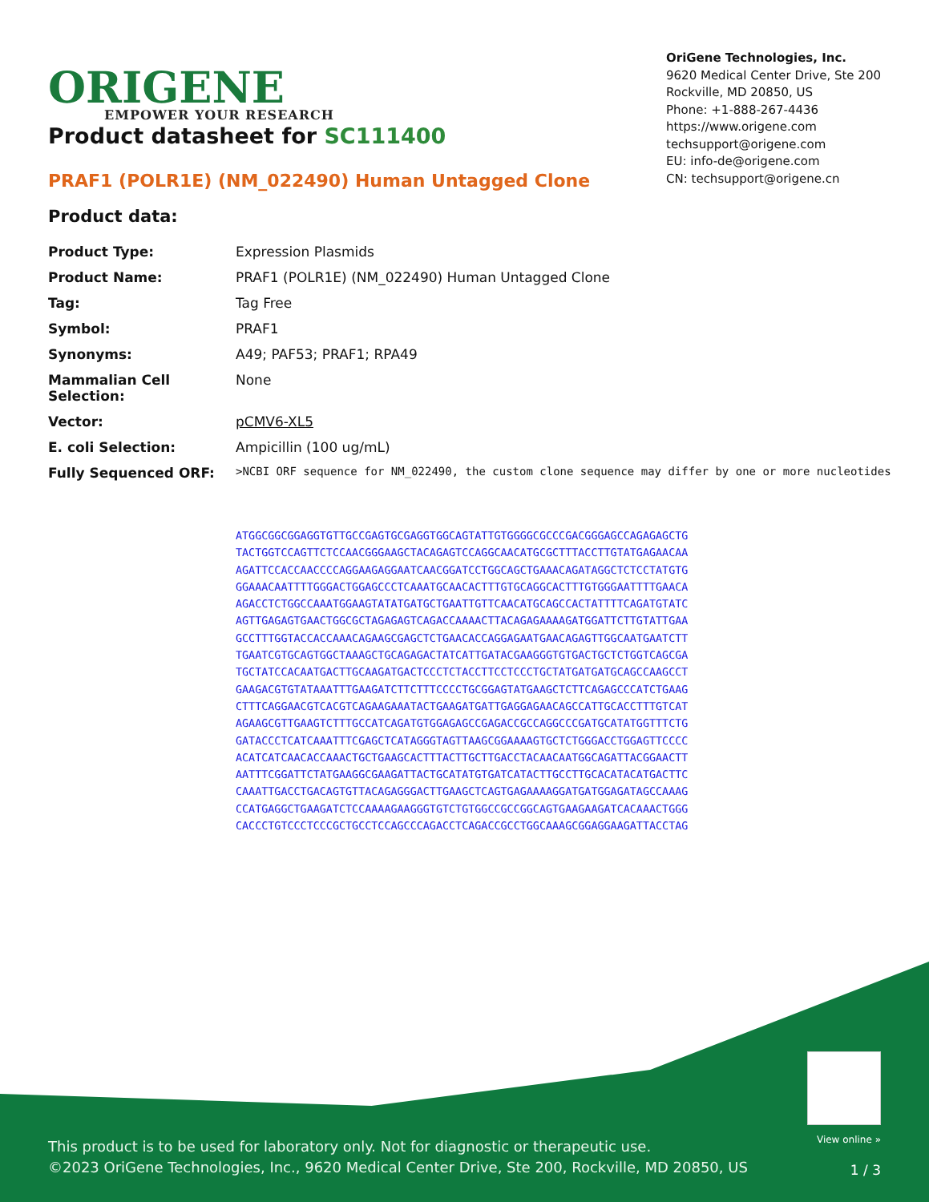ORIGENE
EMPOWER YOUR RESEARCH
OriGene Technologies, Inc.
9620 Medical Center Drive, Ste 200
Rockville, MD 20850, US
Phone: +1-888-267-4436
https://www.origene.com
techsupport@origene.com
EU: info-de@origene.com
CN: techsupport@origene.cn
Product datasheet for SC111400
PRAF1 (POLR1E) (NM_022490) Human Untagged Clone
Product data:
| Product Type: | Expression Plasmids |
| Product Name: | PRAF1 (POLR1E) (NM_022490) Human Untagged Clone |
| Tag: | Tag Free |
| Symbol: | PRAF1 |
| Synonyms: | A49; PAF53; PRAF1; RPA49 |
| Mammalian Cell Selection: | None |
| Vector: | pCMV6-XL5 |
| E. coli Selection: | Ampicillin (100 ug/mL) |
| Fully Sequenced ORF: | >NCBI ORF sequence for NM_022490, the custom clone sequence may differ by one or more nucleotides |
ATGGCGGCGGAGGTGTTGCCGAGTGCGAGGTGGCAGTATTGTGGGGCGCCCGACGGGAGCCAGAGAGCTG
TACTGGTCCAGTTCTCCAACGGGAAGCTACAGAGTCCAGGCAACATGCGCTTTACCTTGTATGAGAACAA
AGATTCCACCAACCCCAGGAAGAGGAATCAACGGATCCTGGCAGCTGAAACAGATAGGCTCTCCTATGTG
GGAAACAATTTTGGGACTGGAGCCCTCAAATGCAACACTTTGTGCAGGCACTTTGTGGGAATTTTGAACA
AGACCTCTGGCCAAATGGAAGTATATGATGCTGAATTGTTCAACATGCAGCCACTATTTTCAGATGTATC
AGTTGAGAGTGAACTGGCGCTAGAGAGTCAGACCAAAACTTACAGAGAAAAGATGGATTCTTGTATTGAA
GCCTTTGGTACCACCAAACAGAAGCGAGCTCTGAACACCAGGAGAATGAACAGAGTTGGCAATGAATCTT
TGAATCGTGCAGTGGCTAAAGCTGCAGAGACTATCATTGATACGAAGGGTGTGACTGCTCTGGTCAGCGA
TGCTATCCACAATGACTTGCAAGATGACTCCCTCTACCTTCCTCCCTGCTATGATGATGCAGCCAAGCCT
GAAGACGTGTATAAATTTGAAGATCTTCTTTCCCCTGCGGAGTATGAAGCTCTTCAGAGCCCATCTGAAG
CTTTCAGGAACGTCACGTCAGAAGAAATACTGAAGATGATTGAGGAGAACAGCCATTGCACCTTTGTCAT
AGAAGCGTTGAAGTCTTTGCCATCAGATGTGGAGAGCCGAGACCGCCAGGCCCGATGCATATGGTTTCTG
GATACCCTCATCAAATTTCGAGCTCATAGGGTAGTTAAGCGGAAAAGTGCTCTGGGACCTGGAGTTCCCC
ACATCATCAACACCAAACTGCTGAAGCACTTTACTTGCTTGACCTACAACAATGGCAGATTACGGAACTT
AATTTCGGATTCTATGAAGGCGAAGATTACTGCATATGTGATCATACTTGCCTTGCACATACATGACTTC
CAAATTGACCTGACAGTGTTACAGAGGGACTTGAAGCTCAGTGAGAAAAGGATGATGGAGATAGCCAAAG
CCATGAGGCTGAAGATCTCCAAAAGAAGGGTGTCTGTGGCCGCCGGCAGTGAAGAAGATCACAAACTGGG
CACCCTGTCCCTCCCGCTGCCTCCAGCCCAGACCTCAGACCGCCTGGCAAAGCGGAGGAAGATTACCTAG
This product is to be used for laboratory only. Not for diagnostic or therapeutic use.
©2023 OriGene Technologies, Inc., 9620 Medical Center Drive, Ste 200, Rockville, MD 20850, US
View online »
1 / 3